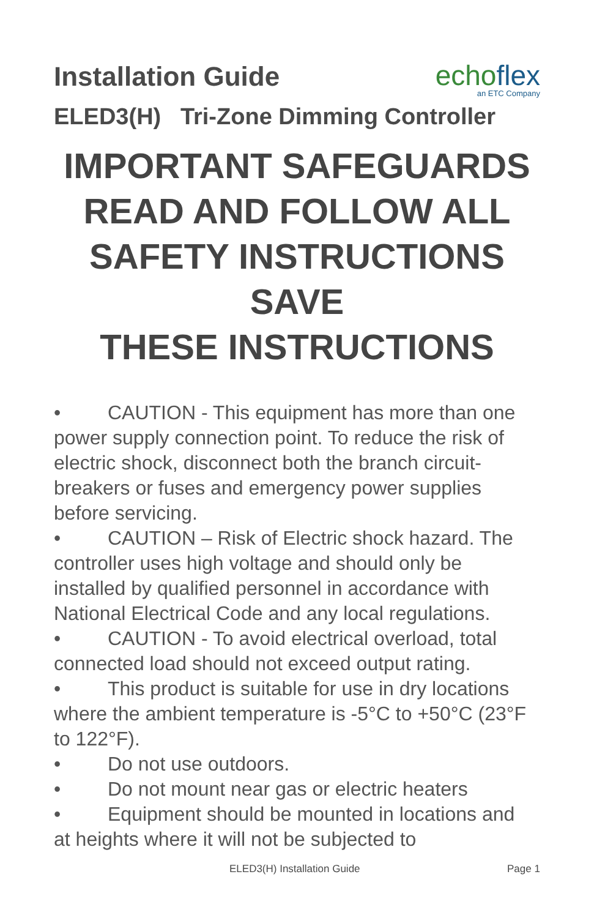Installation Guide
echoflex
an ETC Company
ELED3(H) Tri-Zone Dimming Controller
IMPORTANT SAFEGUARDS
READ AND FOLLOW ALL
SAFETY INSTRUCTIONS
SAVE
THESE INSTRUCTIONS
• CAUTION - This equipment has more than one power supply connection point. To reduce the risk of electric shock, disconnect both the branch circuit-breakers or fuses and emergency power supplies before servicing.
• CAUTION – Risk of Electric shock hazard. The controller uses high voltage and should only be installed by qualified personnel in accordance with National Electrical Code and any local regulations.
• CAUTION - To avoid electrical overload, total connected load should not exceed output rating.
• This product is suitable for use in dry locations where the ambient temperature is -5°C to +50°C (23°F to 122°F).
• Do not use outdoors.
• Do not mount near gas or electric heaters
• Equipment should be mounted in locations and at heights where it will not be subjected to
ELED3(H) Installation Guide Page 1